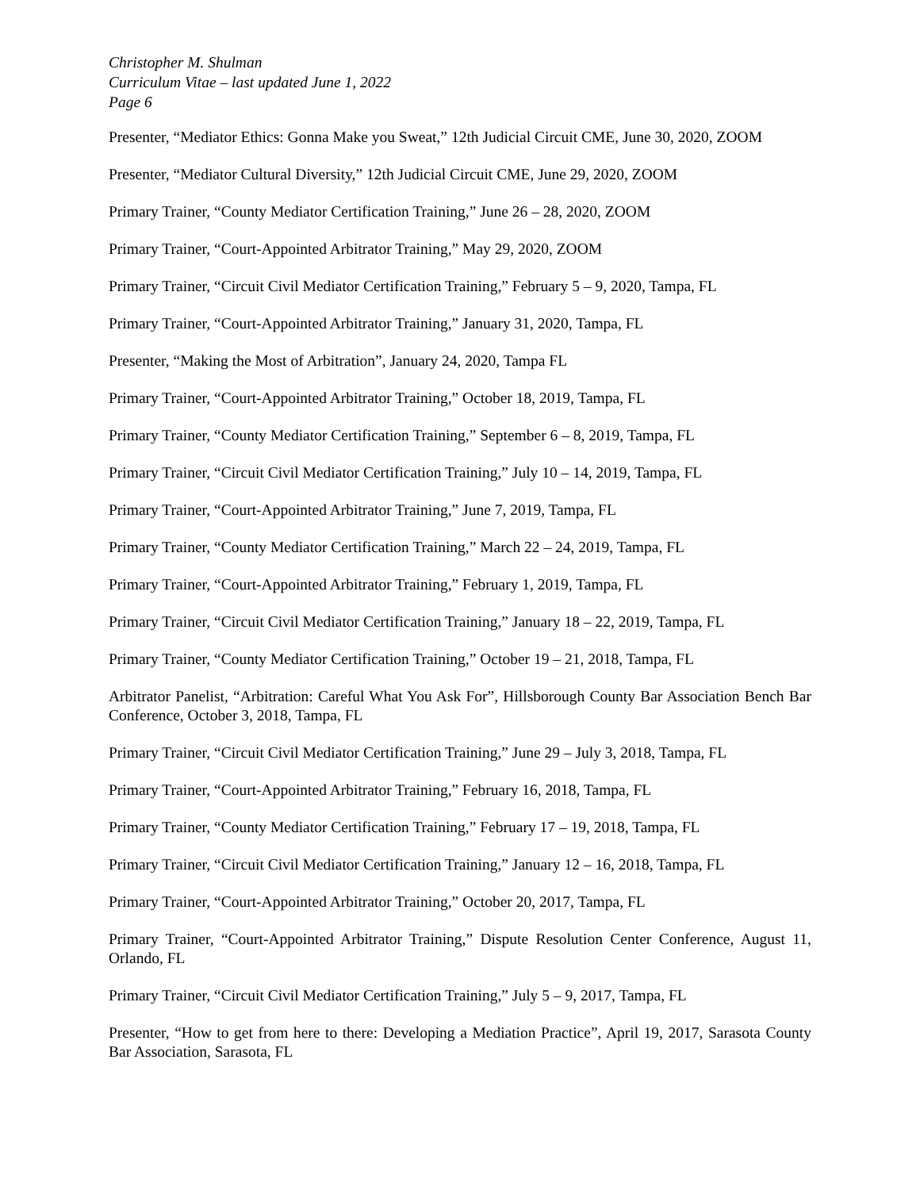Christopher M. Shulman
Curriculum Vitae – last updated June 1, 2022
Page 6
Presenter, “Mediator Ethics: Gonna Make you Sweat,” 12th Judicial Circuit CME, June 30, 2020, ZOOM
Presenter, “Mediator Cultural Diversity,” 12th Judicial Circuit CME, June 29, 2020, ZOOM
Primary Trainer, “County Mediator Certification Training,” June 26 – 28, 2020, ZOOM
Primary Trainer, “Court-Appointed Arbitrator Training,” May 29, 2020, ZOOM
Primary Trainer, “Circuit Civil Mediator Certification Training,” February 5 – 9, 2020, Tampa, FL
Primary Trainer, “Court-Appointed Arbitrator Training,” January 31, 2020, Tampa, FL
Presenter, “Making the Most of Arbitration”, January 24, 2020, Tampa FL
Primary Trainer, “Court-Appointed Arbitrator Training,” October 18, 2019, Tampa, FL
Primary Trainer, “County Mediator Certification Training,” September 6 – 8, 2019, Tampa, FL
Primary Trainer, “Circuit Civil Mediator Certification Training,” July 10 – 14, 2019, Tampa, FL
Primary Trainer, “Court-Appointed Arbitrator Training,” June 7, 2019, Tampa, FL
Primary Trainer, “County Mediator Certification Training,” March 22 – 24, 2019, Tampa, FL
Primary Trainer, “Court-Appointed Arbitrator Training,” February 1, 2019, Tampa, FL
Primary Trainer, “Circuit Civil Mediator Certification Training,” January 18 – 22, 2019, Tampa, FL
Primary Trainer, “County Mediator Certification Training,” October 19 – 21, 2018, Tampa, FL
Arbitrator Panelist, “Arbitration: Careful What You Ask For”, Hillsborough County Bar Association Bench Bar Conference, October 3, 2018, Tampa, FL
Primary Trainer, “Circuit Civil Mediator Certification Training,” June 29 – July 3, 2018, Tampa, FL
Primary Trainer, “Court-Appointed Arbitrator Training,” February 16, 2018, Tampa, FL
Primary Trainer, “County Mediator Certification Training,” February 17 – 19, 2018, Tampa, FL
Primary Trainer, “Circuit Civil Mediator Certification Training,” January 12 – 16, 2018, Tampa, FL
Primary Trainer, “Court-Appointed Arbitrator Training,” October 20, 2017, Tampa, FL
Primary Trainer, “Court-Appointed Arbitrator Training,” Dispute Resolution Center Conference, August 11, Orlando, FL
Primary Trainer, “Circuit Civil Mediator Certification Training,” July 5 – 9, 2017, Tampa, FL
Presenter, “How to get from here to there: Developing a Mediation Practice”, April 19, 2017, Sarasota County Bar Association, Sarasota, FL